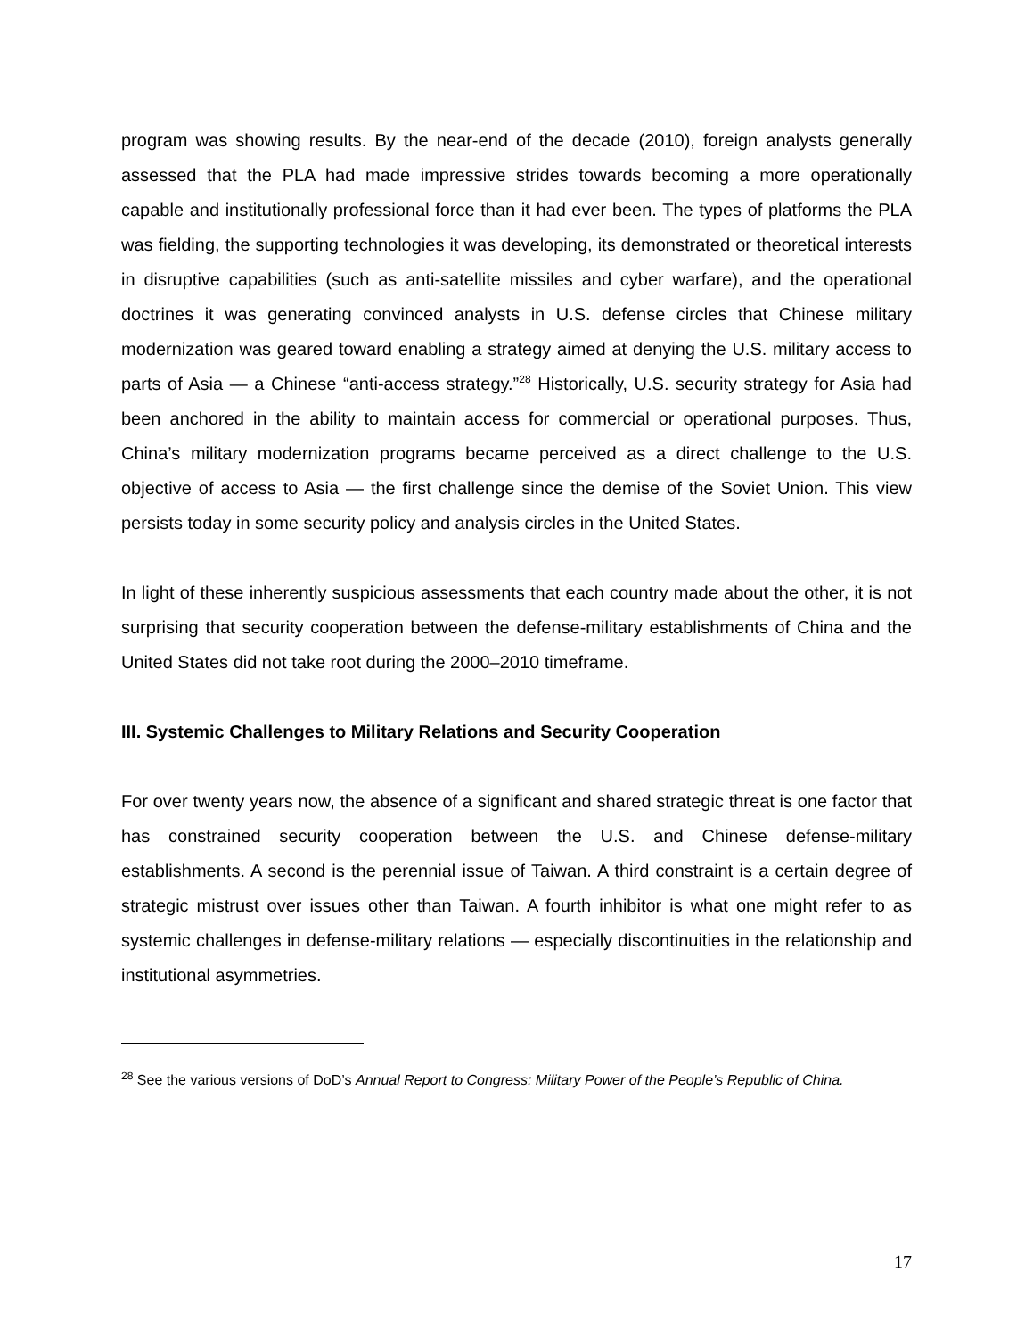program was showing results. By the near-end of the decade (2010), foreign analysts generally assessed that the PLA had made impressive strides towards becoming a more operationally capable and institutionally professional force than it had ever been. The types of platforms the PLA was fielding, the supporting technologies it was developing, its demonstrated or theoretical interests in disruptive capabilities (such as anti-satellite missiles and cyber warfare), and the operational doctrines it was generating convinced analysts in U.S. defense circles that Chinese military modernization was geared toward enabling a strategy aimed at denying the U.S. military access to parts of Asia — a Chinese “anti-access strategy.”<sup>28</sup> Historically, U.S. security strategy for Asia had been anchored in the ability to maintain access for commercial or operational purposes. Thus, China’s military modernization programs became perceived as a direct challenge to the U.S. objective of access to Asia — the first challenge since the demise of the Soviet Union. This view persists today in some security policy and analysis circles in the United States.
In light of these inherently suspicious assessments that each country made about the other, it is not surprising that security cooperation between the defense-military establishments of China and the United States did not take root during the 2000–2010 timeframe.
III. Systemic Challenges to Military Relations and Security Cooperation
For over twenty years now, the absence of a significant and shared strategic threat is one factor that has constrained security cooperation between the U.S. and Chinese defense-military establishments. A second is the perennial issue of Taiwan. A third constraint is a certain degree of strategic mistrust over issues other than Taiwan. A fourth inhibitor is what one might refer to as systemic challenges in defense-military relations — especially discontinuities in the relationship and institutional asymmetries.
<sup>28</sup> See the various versions of DoD’s Annual Report to Congress: Military Power of the People’s Republic of China.
17